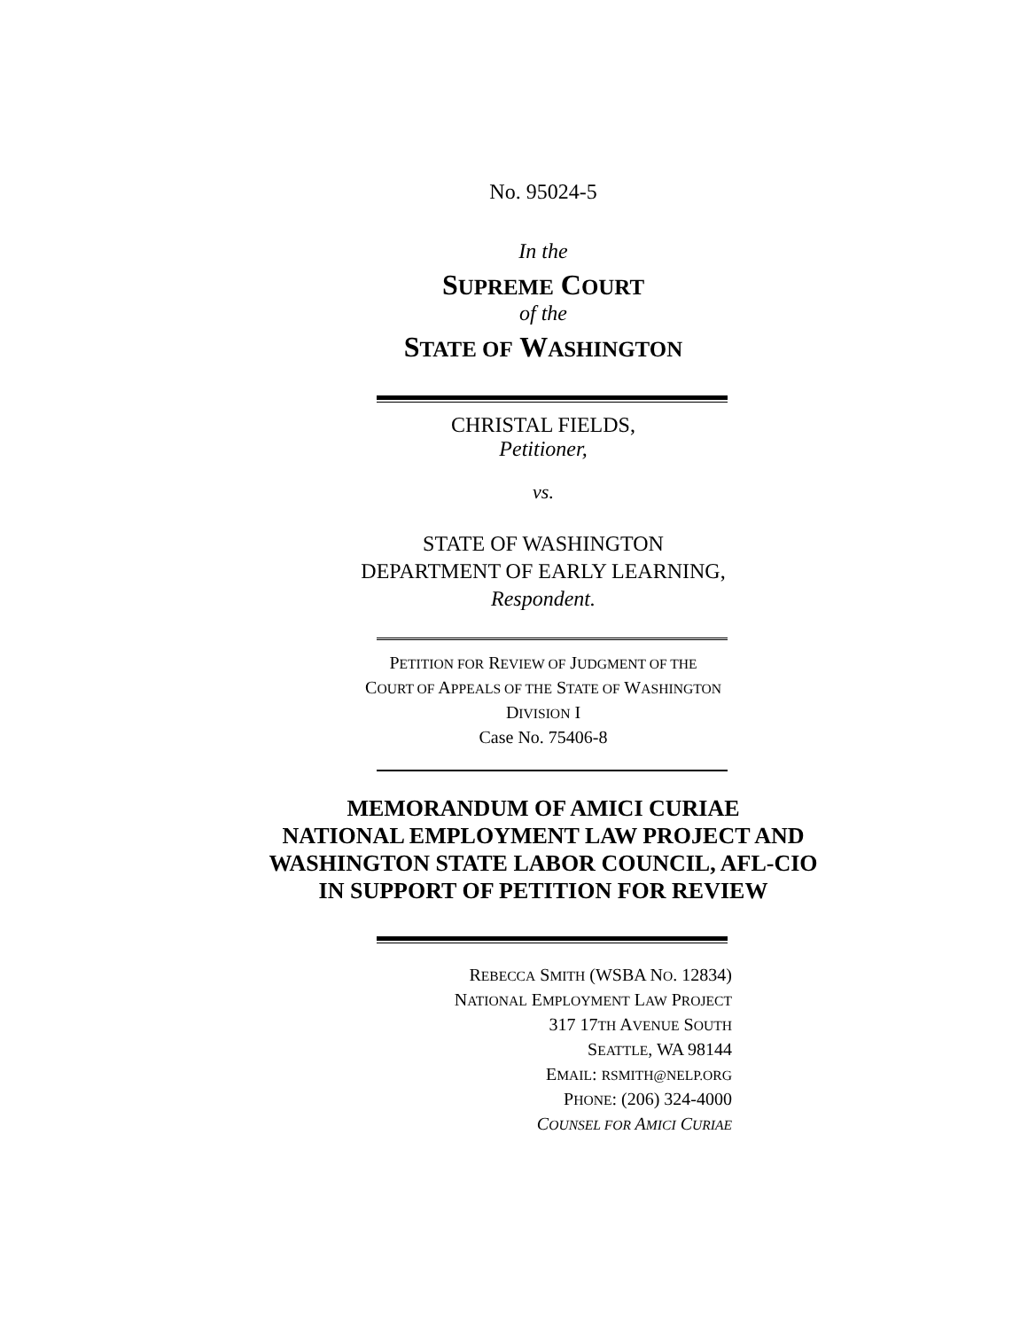No. 95024-5
In the
SUPREME COURT
of the
STATE OF WASHINGTON
CHRISTAL FIELDS,
Petitioner,
vs.
STATE OF WASHINGTON
DEPARTMENT OF EARLY LEARNING,
Respondent.
PETITION FOR REVIEW OF JUDGMENT OF THE
COURT OF APPEALS OF THE STATE OF WASHINGTON
DIVISION I
Case No. 75406-8
MEMORANDUM OF AMICI CURIAE
NATIONAL EMPLOYMENT LAW PROJECT AND
WASHINGTON STATE LABOR COUNCIL, AFL-CIO
IN SUPPORT OF PETITION FOR REVIEW
REBECCA SMITH (WSBA NO. 12834)
NATIONAL EMPLOYMENT LAW PROJECT
317 17TH AVENUE SOUTH
SEATTLE, WA 98144
EMAIL: RSMITH@NELP.ORG
PHONE: (206) 324-4000
COUNSEL FOR AMICI CURIAE